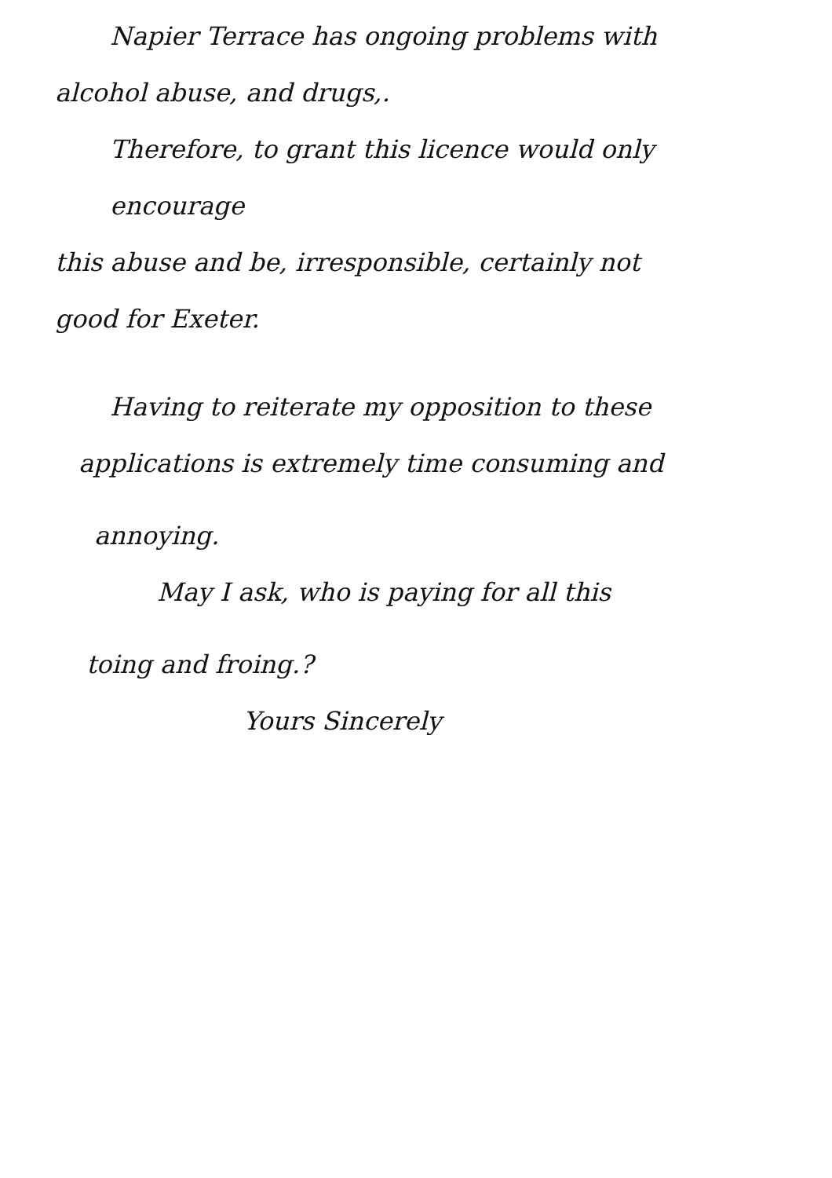Napier Terrace has ongoing problems with
alcohol abuse, and drugs,.
Therefore, to grant this licence would only encourage
this abuse and be, irresponsible, certainly not
good for Exeter.
Having to reiterate my opposition to these
applications is extremely time consuming and
annoying.
May I ask, who is paying for all this
toing and froing.?
Yours Sincerely